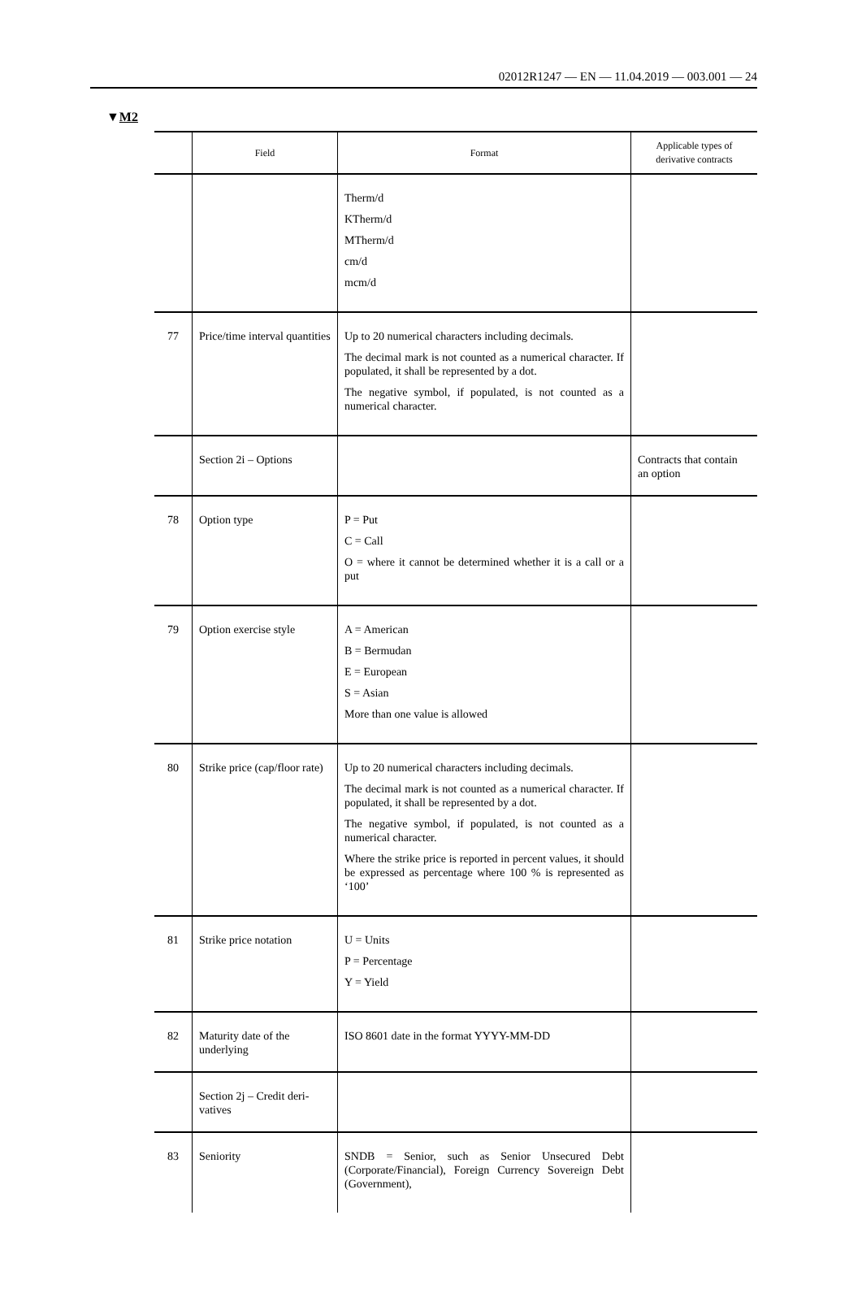02012R1247 — EN — 11.04.2019 — 003.001 — 24
▼M2
| | Field | Format | Applicable types of derivative contracts |
| --- | --- | --- | --- |
| | | Therm/d KTherm/d MTherm/d cm/d mcm/d | |
| 77 | Price/time interval quantities | Up to 20 numerical characters including decimals. The decimal mark is not counted as a numerical character. If populated, it shall be represented by a dot. The negative symbol, if populated, is not counted as a numerical character. | |
| | Section 2i – Options | | Contracts that contain an option |
| 78 | Option type | P = Put C = Call O = where it cannot be determined whether it is a call or a put | |
| 79 | Option exercise style | A = American B = Bermudan E = European S = Asian More than one value is allowed | |
| 80 | Strike price (cap/floor rate) | Up to 20 numerical characters including decimals. The decimal mark is not counted as a numerical character. If populated, it shall be represented by a dot. The negative symbol, if populated, is not counted as a numerical character. Where the strike price is reported in percent values, it should be expressed as percentage where 100 % is rep­resented as ‘100’ | |
| 81 | Strike price notation | U = Units P = Percentage Y = Yield | |
| 82 | Maturity date of the underlying | ISO 8601 date in the format YYYY-MM-DD | |
| | Section 2j – Credit deri­vatives | | |
| 83 | Seniority | SNDB = Senior, such as Senior Unsecured Debt (Corporate/Financial), Foreign Currency Sovereign Debt (Government), | |